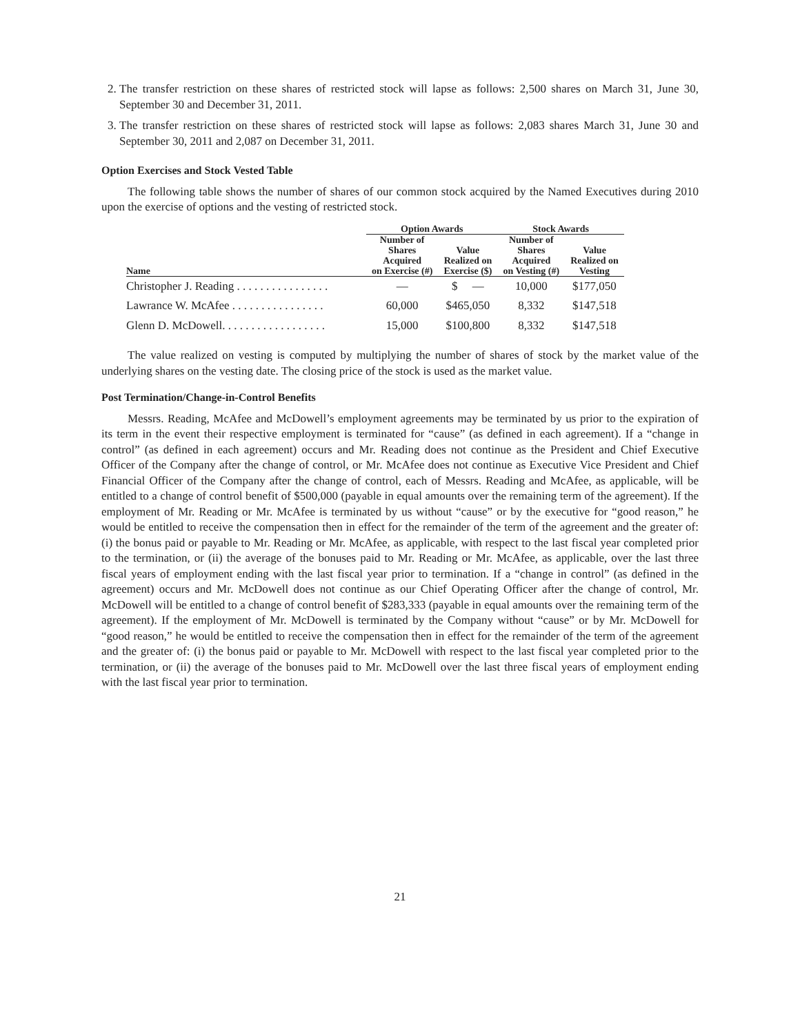2. The transfer restriction on these shares of restricted stock will lapse as follows: 2,500 shares on March 31, June 30, September 30 and December 31, 2011.
3. The transfer restriction on these shares of restricted stock will lapse as follows: 2,083 shares March 31, June 30 and September 30, 2011 and 2,087 on December 31, 2011.
Option Exercises and Stock Vested Table
The following table shows the number of shares of our common stock acquired by the Named Executives during 2010 upon the exercise of options and the vesting of restricted stock.
| | Option Awards | | Stock Awards | |
| --- | --- | --- | --- | --- |
| Name | Number of Shares Acquired on Exercise (#) | Value Realized on Exercise ($) | Number of Shares Acquired on Vesting (#) | Value Realized on Vesting |
| Christopher J. Reading . . . . . . . . . . . . . . . . | — | $ — | 10,000 | $177,050 |
| Lawrance W. McAfee . . . . . . . . . . . . . . . . | 60,000 | $465,050 | 8,332 | $147,518 |
| Glenn D. McDowell. . . . . . . . . . . . . . . . . . | 15,000 | $100,800 | 8,332 | $147,518 |
The value realized on vesting is computed by multiplying the number of shares of stock by the market value of the underlying shares on the vesting date. The closing price of the stock is used as the market value.
Post Termination/Change-in-Control Benefits
Messrs. Reading, McAfee and McDowell’s employment agreements may be terminated by us prior to the expiration of its term in the event their respective employment is terminated for “cause” (as defined in each agreement). If a “change in control” (as defined in each agreement) occurs and Mr. Reading does not continue as the President and Chief Executive Officer of the Company after the change of control, or Mr. McAfee does not continue as Executive Vice President and Chief Financial Officer of the Company after the change of control, each of Messrs. Reading and McAfee, as applicable, will be entitled to a change of control benefit of $500,000 (payable in equal amounts over the remaining term of the agreement). If the employment of Mr. Reading or Mr. McAfee is terminated by us without “cause” or by the executive for “good reason,” he would be entitled to receive the compensation then in effect for the remainder of the term of the agreement and the greater of: (i) the bonus paid or payable to Mr. Reading or Mr. McAfee, as applicable, with respect to the last fiscal year completed prior to the termination, or (ii) the average of the bonuses paid to Mr. Reading or Mr. McAfee, as applicable, over the last three fiscal years of employment ending with the last fiscal year prior to termination. If a “change in control” (as defined in the agreement) occurs and Mr. McDowell does not continue as our Chief Operating Officer after the change of control, Mr. McDowell will be entitled to a change of control benefit of $283,333 (payable in equal amounts over the remaining term of the agreement). If the employment of Mr. McDowell is terminated by the Company without “cause” or by Mr. McDowell for “good reason,” he would be entitled to receive the compensation then in effect for the remainder of the term of the agreement and the greater of: (i) the bonus paid or payable to Mr. McDowell with respect to the last fiscal year completed prior to the termination, or (ii) the average of the bonuses paid to Mr. McDowell over the last three fiscal years of employment ending with the last fiscal year prior to termination.
21